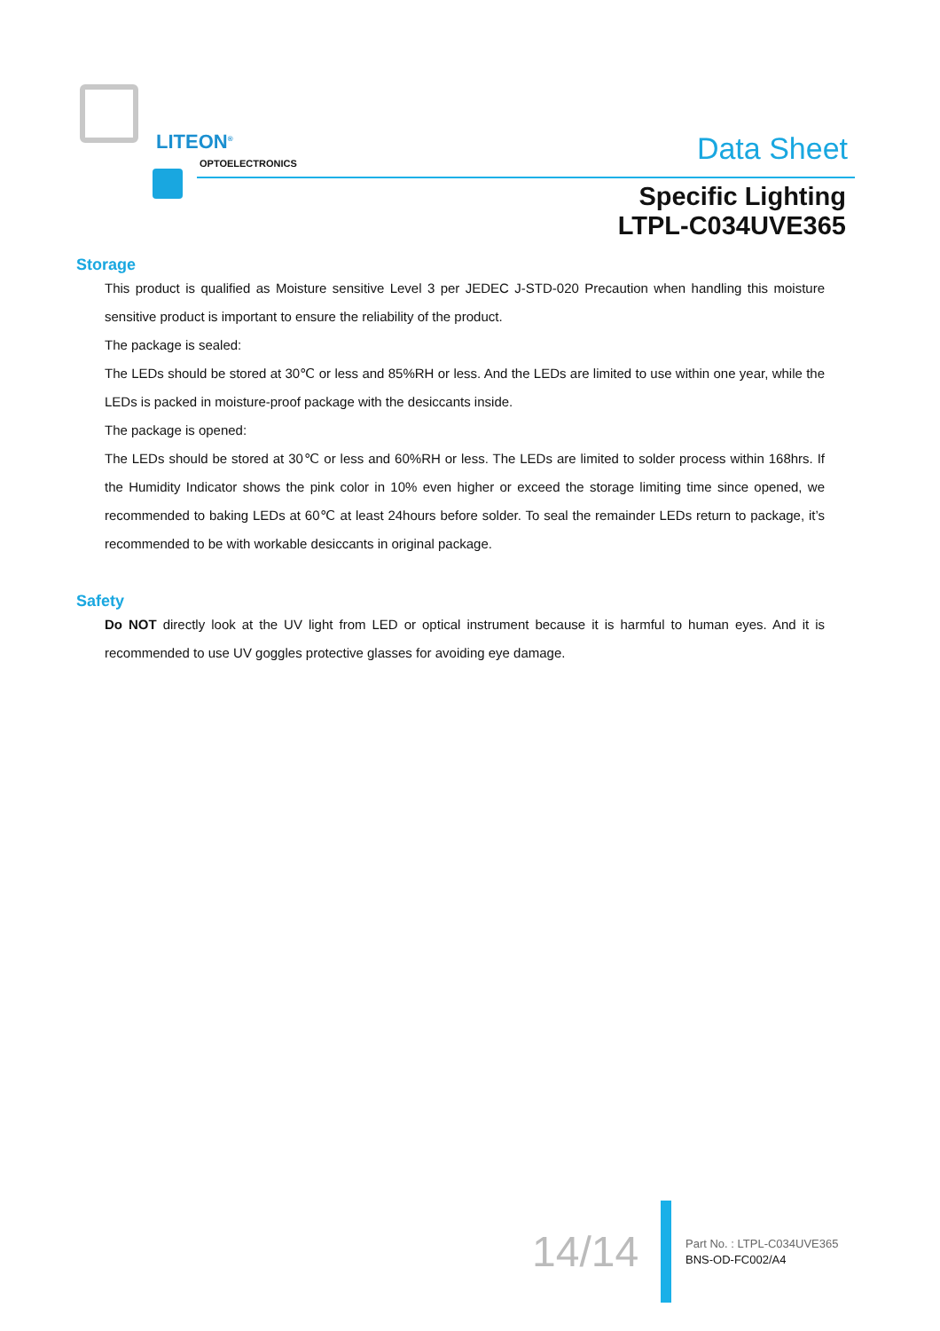LITEON<sup>®</sup>
OPTOELECTRONICS
Data Sheet
Specific Lighting
LTPL-C034UVE365
Storage
This product is qualified as Moisture sensitive Level 3 per JEDEC J-STD-020 Precaution when handling this moisture sensitive product is important to ensure the reliability of the product.
The package is sealed:
The LEDs should be stored at 30℃ or less and 85%RH or less. And the LEDs are limited to use within one year, while the LEDs is packed in moisture-proof package with the desiccants inside.
The package is opened:
The LEDs should be stored at 30℃ or less and 60%RH or less. The LEDs are limited to solder process within 168hrs. If the Humidity Indicator shows the pink color in 10% even higher or exceed the storage limiting time since opened, we recommended to baking LEDs at 60℃ at least 24hours before solder. To seal the remainder LEDs return to package, it’s recommended to be with workable desiccants in original package.
Safety
Do NOT directly look at the UV light from LED or optical instrument because it is harmful to human eyes. And it is recommended to use UV goggles protective glasses for avoiding eye damage.
14/14
Part No. : LTPL-C034UVE365
BNS-OD-FC002/A4